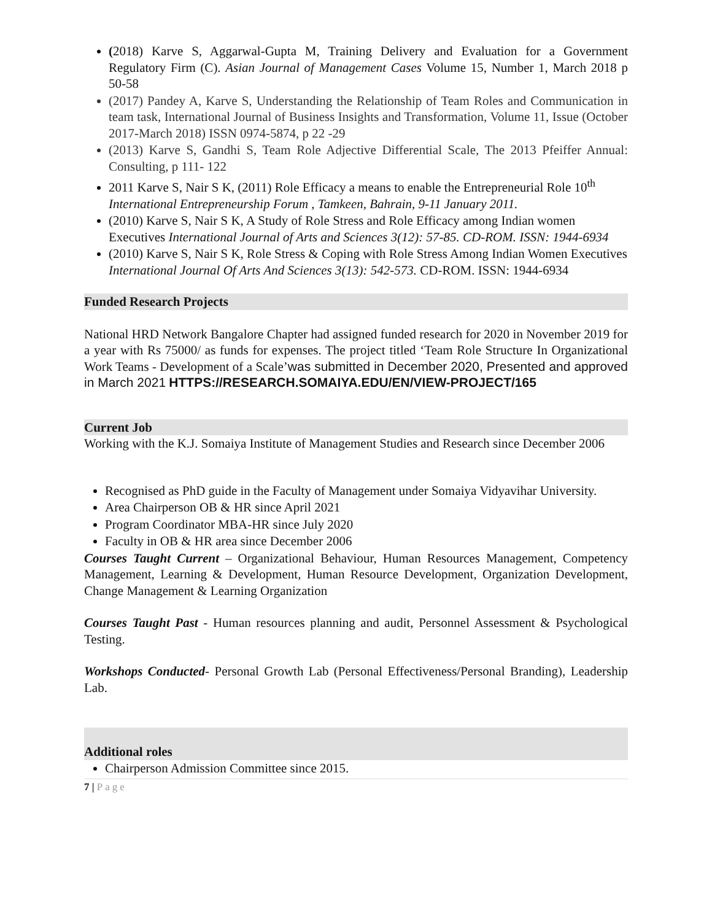(2018) Karve S, Aggarwal-Gupta M, Training Delivery and Evaluation for a Government Regulatory Firm (C). Asian Journal of Management Cases Volume 15, Number 1, March 2018 p 50-58
(2017) Pandey A, Karve S, Understanding the Relationship of Team Roles and Communication in team task, International Journal of Business Insights and Transformation, Volume 11, Issue (October 2017-March 2018) ISSN 0974-5874, p 22 -29
(2013) Karve S, Gandhi S, Team Role Adjective Differential Scale, The 2013 Pfeiffer Annual: Consulting, p 111- 122
2011 Karve S, Nair S K, (2011) Role Efficacy a means to enable the Entrepreneurial Role 10<sup>th</sup> International Entrepreneurship Forum , Tamkeen, Bahrain, 9-11 January 2011.
(2010) Karve S, Nair S K, A Study of Role Stress and Role Efficacy among Indian women Executives International Journal of Arts and Sciences 3(12): 57-85. CD-ROM. ISSN: 1944-6934
(2010) Karve S, Nair S K, Role Stress & Coping with Role Stress Among Indian Women Executives
International Journal Of Arts And Sciences 3(13): 542-573. CD-ROM. ISSN: 1944-6934
Funded Research Projects
National HRD Network Bangalore Chapter had assigned funded research for 2020 in November 2019 for a year with Rs 75000/ as funds for expenses. The project titled ‘Team Role Structure In Organizational Work Teams - Development of a Scale’was submitted in December 2020, Presented and approved in March 2021 HTTPS://RESEARCH.SOMAIYA.EDU/EN/VIEW-PROJECT/165
Current Job
Working with the K.J. Somaiya Institute of Management Studies and Research since December 2006
Recognised as PhD guide in the Faculty of Management under Somaiya Vidyavihar University.
Area Chairperson OB & HR since April 2021
Program Coordinator MBA-HR since July 2020
Faculty in OB & HR area since December 2006
Courses Taught Current – Organizational Behaviour, Human Resources Management, Competency Management, Learning & Development, Human Resource Development, Organization Development, Change Management & Learning Organization
Courses Taught Past - Human resources planning and audit, Personnel Assessment & Psychological Testing.
Workshops Conducted- Personal Growth Lab (Personal Effectiveness/Personal Branding), Leadership Lab.
Additional roles
Chairperson Admission Committee since 2015.
7 | Page